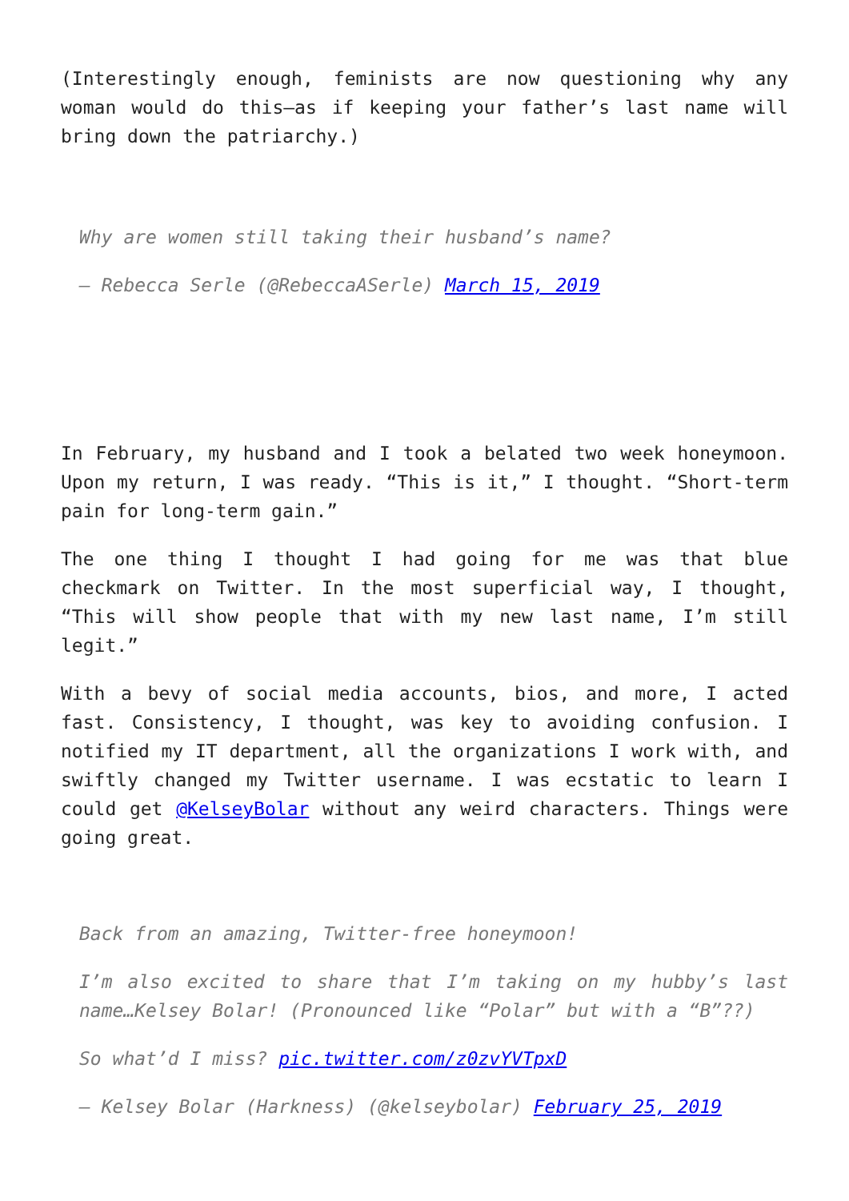(Interestingly enough, feminists are now questioning why any woman would do this—as if keeping your father’s last name will bring down the patriarchy.)
Why are women still taking their husband’s name?
— Rebecca Serle (@RebeccaASerle) March 15, 2019
In February, my husband and I took a belated two week honeymoon. Upon my return, I was ready. “This is it,” I thought. “Short-term pain for long-term gain.”
The one thing I thought I had going for me was that blue checkmark on Twitter. In the most superficial way, I thought, “This will show people that with my new last name, I’m still legit.”
With a bevy of social media accounts, bios, and more, I acted fast. Consistency, I thought, was key to avoiding confusion. I notified my IT department, all the organizations I work with, and swiftly changed my Twitter username. I was ecstatic to learn I could get @KelseyBolar without any weird characters. Things were going great.
Back from an amazing, Twitter-free honeymoon!
I’m also excited to share that I’m taking on my hubby’s last name…Kelsey Bolar! (Pronounced like “Polar” but with a “B”??)
So what’d I miss? pic.twitter.com/z0zvYVTpxD
— Kelsey Bolar (Harkness) (@kelseybolar) February 25, 2019